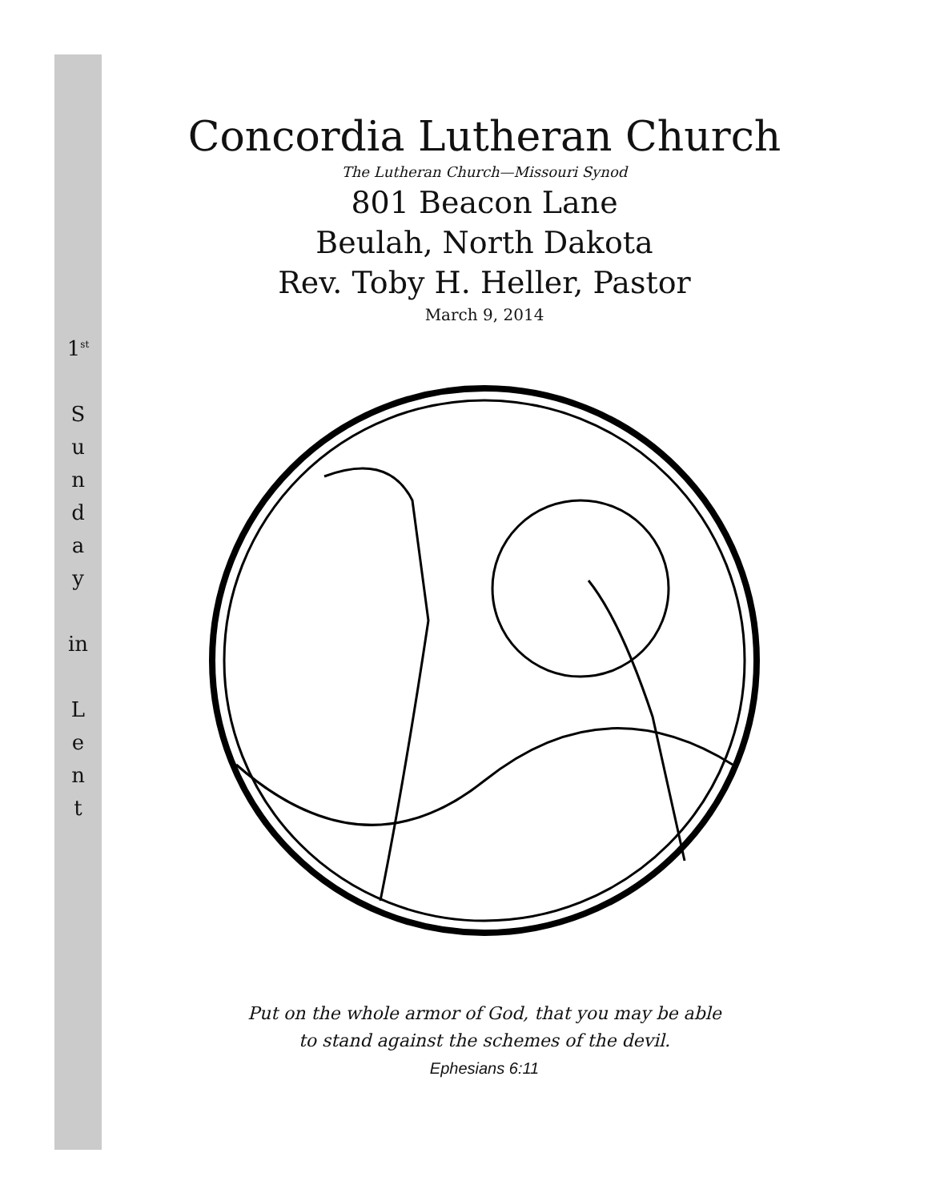1<sup>st</sup>
S
u
n
d
a
y
in
L
e
n
t
Concordia Lutheran Church
The Lutheran Church—Missouri Synod
801 Beacon Lane
Beulah, North Dakota
Rev. Toby H. Heller, Pastor
March 9, 2014
Put on the whole armor of God, that you may be able
to stand against the schemes of the devil.
Ephesians 6:11